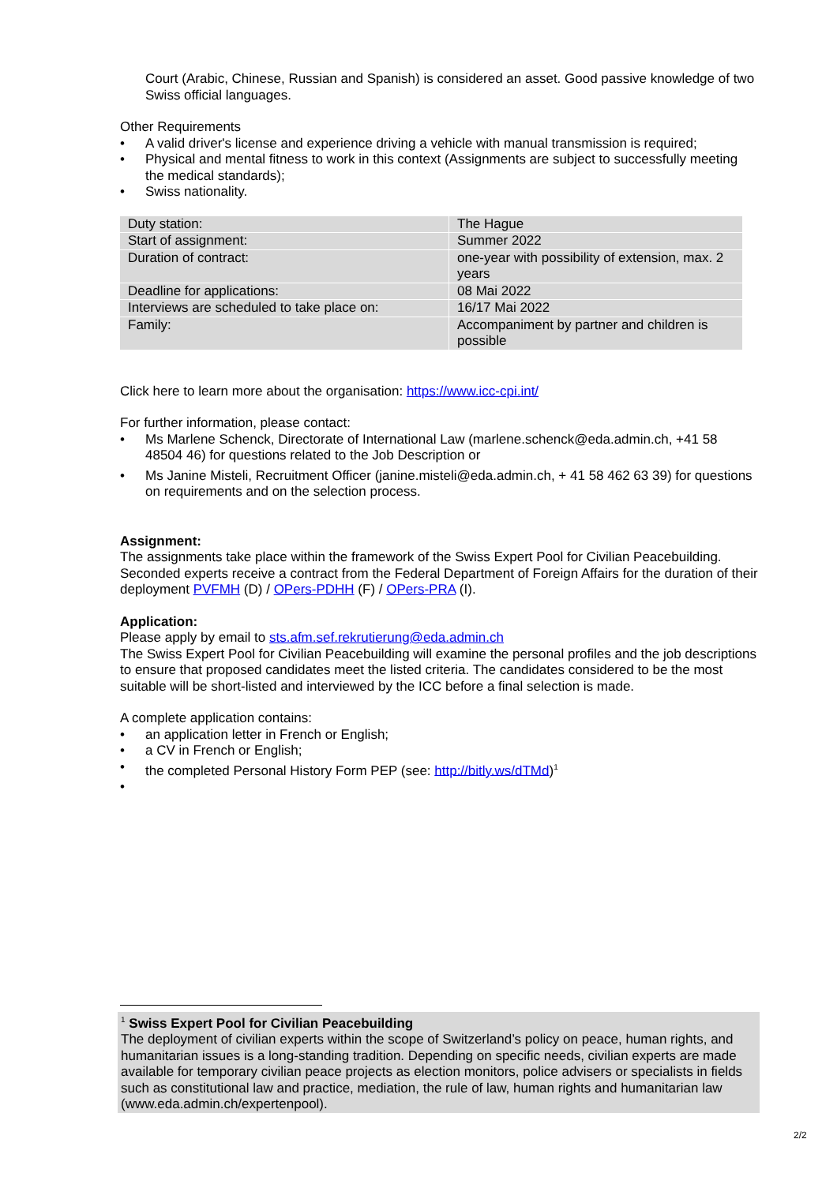Court (Arabic, Chinese, Russian and Spanish) is considered an asset. Good passive knowledge of two Swiss official languages.
Other Requirements
• A valid driver's license and experience driving a vehicle with manual transmission is required;
• Physical and mental fitness to work in this context (Assignments are subject to successfully meeting the medical standards);
• Swiss nationality.
| Duty station: | The Hague |
| Start of assignment: | Summer 2022 |
| Duration of contract: | one-year with possibility of extension, max. 2 years |
| Deadline for applications: | 08 Mai 2022 |
| Interviews are scheduled to take place on: | 16/17 Mai 2022 |
| Family: | Accompaniment by partner and children is possible |
Click here to learn more about the organisation: https://www.icc-cpi.int/
For further information, please contact:
• Ms Marlene Schenck, Directorate of International Law (marlene.schenck@eda.admin.ch, +41 58 48504 46) for questions related to the Job Description or
• Ms Janine Misteli, Recruitment Officer (janine.misteli@eda.admin.ch, + 41 58 462 63 39) for questions on requirements and on the selection process.
Assignment:
The assignments take place within the framework of the Swiss Expert Pool for Civilian Peacebuilding. Seconded experts receive a contract from the Federal Department of Foreign Affairs for the duration of their deployment PVFMH (D) / OPers-PDHH (F) / OPers-PRA (I).
Application:
Please apply by email to sts.afm.sef.rekrutierung@eda.admin.ch
The Swiss Expert Pool for Civilian Peacebuilding will examine the personal profiles and the job descriptions to ensure that proposed candidates meet the listed criteria. The candidates considered to be the most suitable will be short-listed and interviewed by the ICC before a final selection is made.
A complete application contains:
• an application letter in French or English;
• a CV in French or English;
• the completed Personal History Form PEP (see: http://bitly.ws/dTMd)<sup>1</sup>
•
<sup>1</sup> Swiss Expert Pool for Civilian Peacebuilding
The deployment of civilian experts within the scope of Switzerland’s policy on peace, human rights, and humanitarian issues is a long-standing tradition. Depending on specific needs, civilian experts are made available for temporary civilian peace projects as election monitors, police advisers or specialists in fields such as constitutional law and practice, mediation, the rule of law, human rights and humanitarian law (www.eda.admin.ch/expertenpool).
2/2